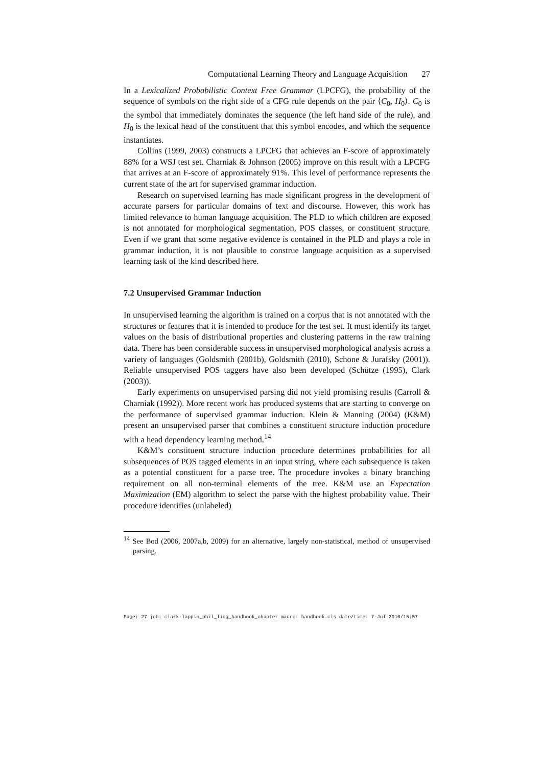Computational Learning Theory and Language Acquisition 27
In a Lexicalized Probabilistic Context Free Grammar (LPCFG), the probability of the sequence of symbols on the right side of a CFG rule depends on the pair ⟨C<sub>0</sub>, H<sub>0</sub>⟩. C<sub>0</sub> is the symbol that immediately dominates the sequence (the left hand side of the rule), and H<sub>0</sub> is the lexical head of the constituent that this symbol encodes, and which the sequence instantiates.
Collins (1999, 2003) constructs a LPCFG that achieves an F-score of approximately 88% for a WSJ test set. Charniak & Johnson (2005) improve on this result with a LPCFG that arrives at an F-score of approximately 91%. This level of performance represents the current state of the art for supervised grammar induction.
Research on supervised learning has made significant progress in the development of accurate parsers for particular domains of text and discourse. However, this work has limited relevance to human language acquisition. The PLD to which children are exposed is not annotated for morphological segmentation, POS classes, or constituent structure. Even if we grant that some negative evidence is contained in the PLD and plays a role in grammar induction, it is not plausible to construe language acquisition as a supervised learning task of the kind described here.
7.2 Unsupervised Grammar Induction
In unsupervised learning the algorithm is trained on a corpus that is not annotated with the structures or features that it is intended to produce for the test set. It must identify its target values on the basis of distributional properties and clustering patterns in the raw training data. There has been considerable success in unsupervised morphological analysis across a variety of languages (Goldsmith (2001b), Goldsmith (2010), Schone & Jurafsky (2001)). Reliable unsupervised POS taggers have also been developed (Schütze (1995), Clark (2003)).
Early experiments on unsupervised parsing did not yield promising results (Carroll & Charniak (1992)). More recent work has produced systems that are starting to converge on the performance of supervised grammar induction. Klein & Manning (2004) (K&M) present an unsupervised parser that combines a constituent structure induction procedure with a head dependency learning method.<sup>14</sup>
K&M’s constituent structure induction procedure determines probabilities for all subsequences of POS tagged elements in an input string, where each subsequence is taken as a potential constituent for a parse tree. The procedure invokes a binary branching requirement on all non-terminal elements of the tree. K&M use an Expectation Maximization (EM) algorithm to select the parse with the highest probability value. Their procedure identifies (unlabeled)
<sup>14</sup> See Bod (2006, 2007a,b, 2009) for an alternative, largely non-statistical, method of unsupervised parsing.
Page: 27 job: clark-lappin_phil_ling_handbook_chapter macro: handbook.cls date/time: 7-Jul-2010/15:57